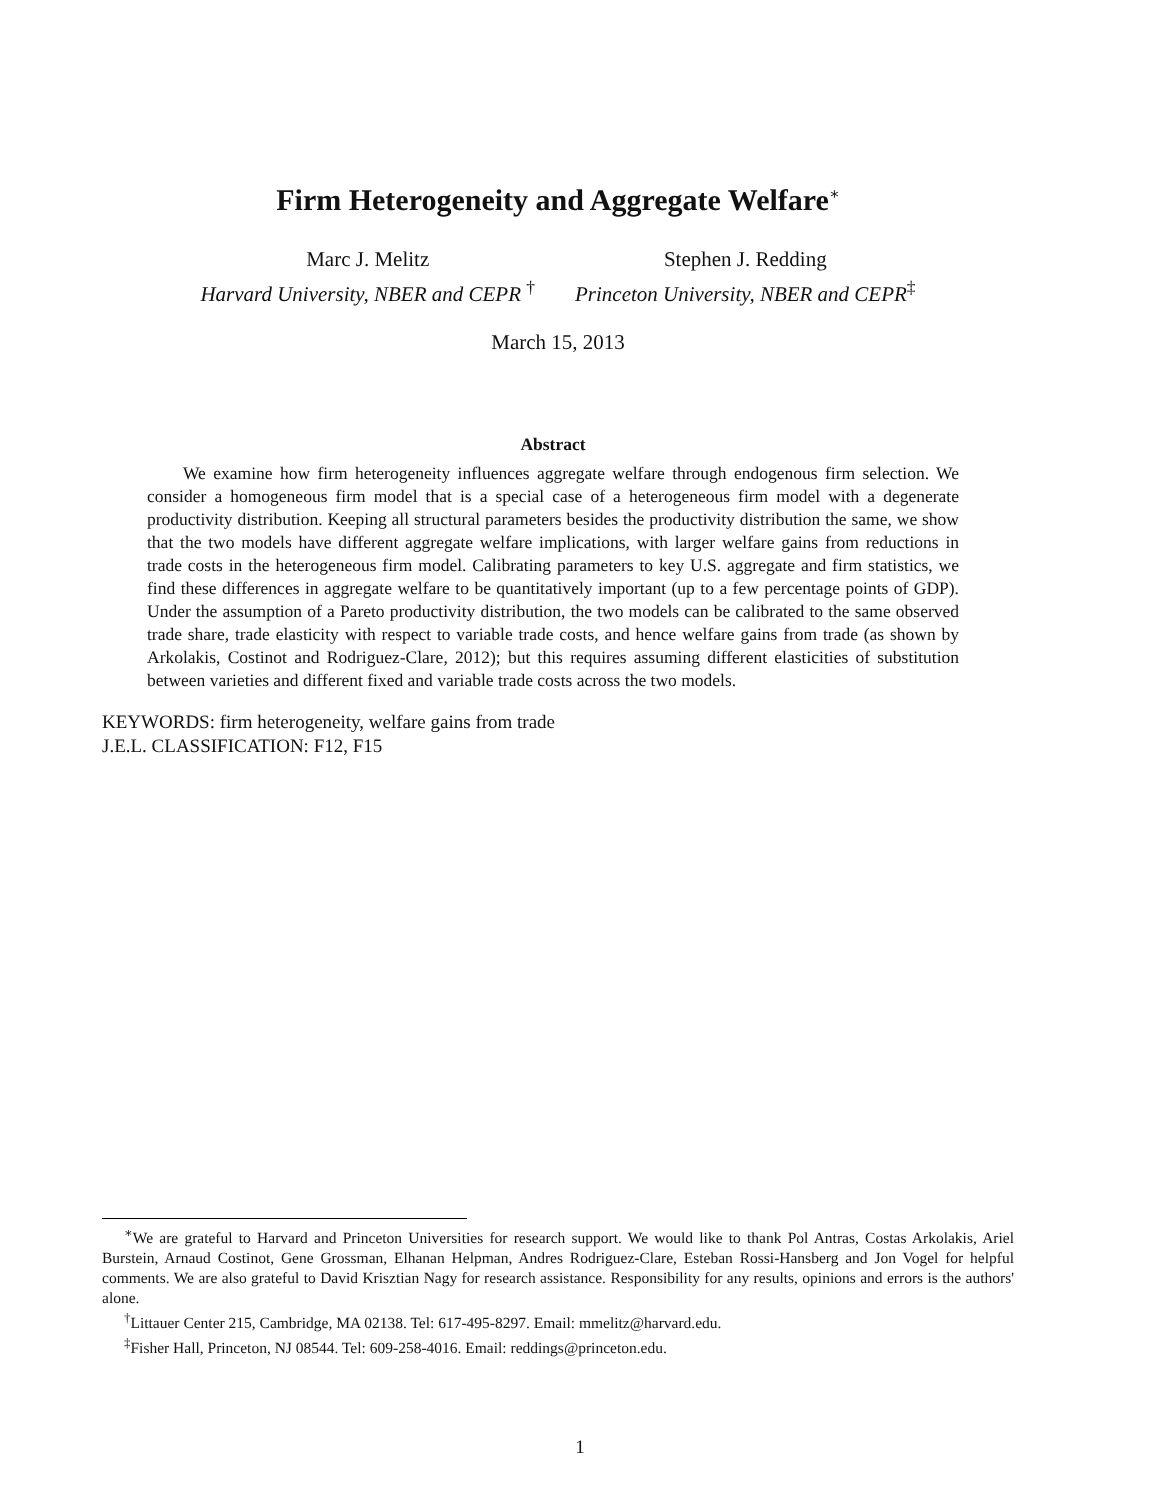Firm Heterogeneity and Aggregate Welfare<sup>∗</sup>
Marc J. Melitz
Harvard University, NBER and CEPR <sup>†</sup>
Stephen J. Redding
Princeton University, NBER and CEPR<sup>‡</sup>
March 15, 2013
Abstract
We examine how firm heterogeneity influences aggregate welfare through endogenous firm selection. We consider a homogeneous firm model that is a special case of a heterogeneous firm model with a degenerate productivity distribution. Keeping all structural parameters besides the productivity distribution the same, we show that the two models have different aggregate welfare implications, with larger welfare gains from reductions in trade costs in the heterogeneous firm model. Calibrating parameters to key U.S. aggregate and firm statistics, we find these differences in aggregate welfare to be quantitatively important (up to a few percentage points of GDP). Under the assumption of a Pareto productivity distribution, the two models can be calibrated to the same observed trade share, trade elasticity with respect to variable trade costs, and hence welfare gains from trade (as shown by Arkolakis, Costinot and Rodriguez-Clare, 2012); but this requires assuming different elasticities of substitution between varieties and different fixed and variable trade costs across the two models.
KEYWORDS: firm heterogeneity, welfare gains from trade
J.E.L. CLASSIFICATION: F12, F15
<sup>∗</sup>We are grateful to Harvard and Princeton Universities for research support. We would like to thank Pol Antras, Costas Arkolakis, Ariel Burstein, Arnaud Costinot, Gene Grossman, Elhanan Helpman, Andres Rodriguez-Clare, Esteban Rossi-Hansberg and Jon Vogel for helpful comments. We are also grateful to David Krisztian Nagy for research assistance. Responsibility for any results, opinions and errors is the authors' alone.
<sup>†</sup> Littauer Center 215, Cambridge, MA 02138. Tel: 617-495-8297. Email: mmelitz@harvard.edu.
<sup>‡</sup> Fisher Hall, Princeton, NJ 08544. Tel: 609-258-4016. Email: reddings@princeton.edu.
1